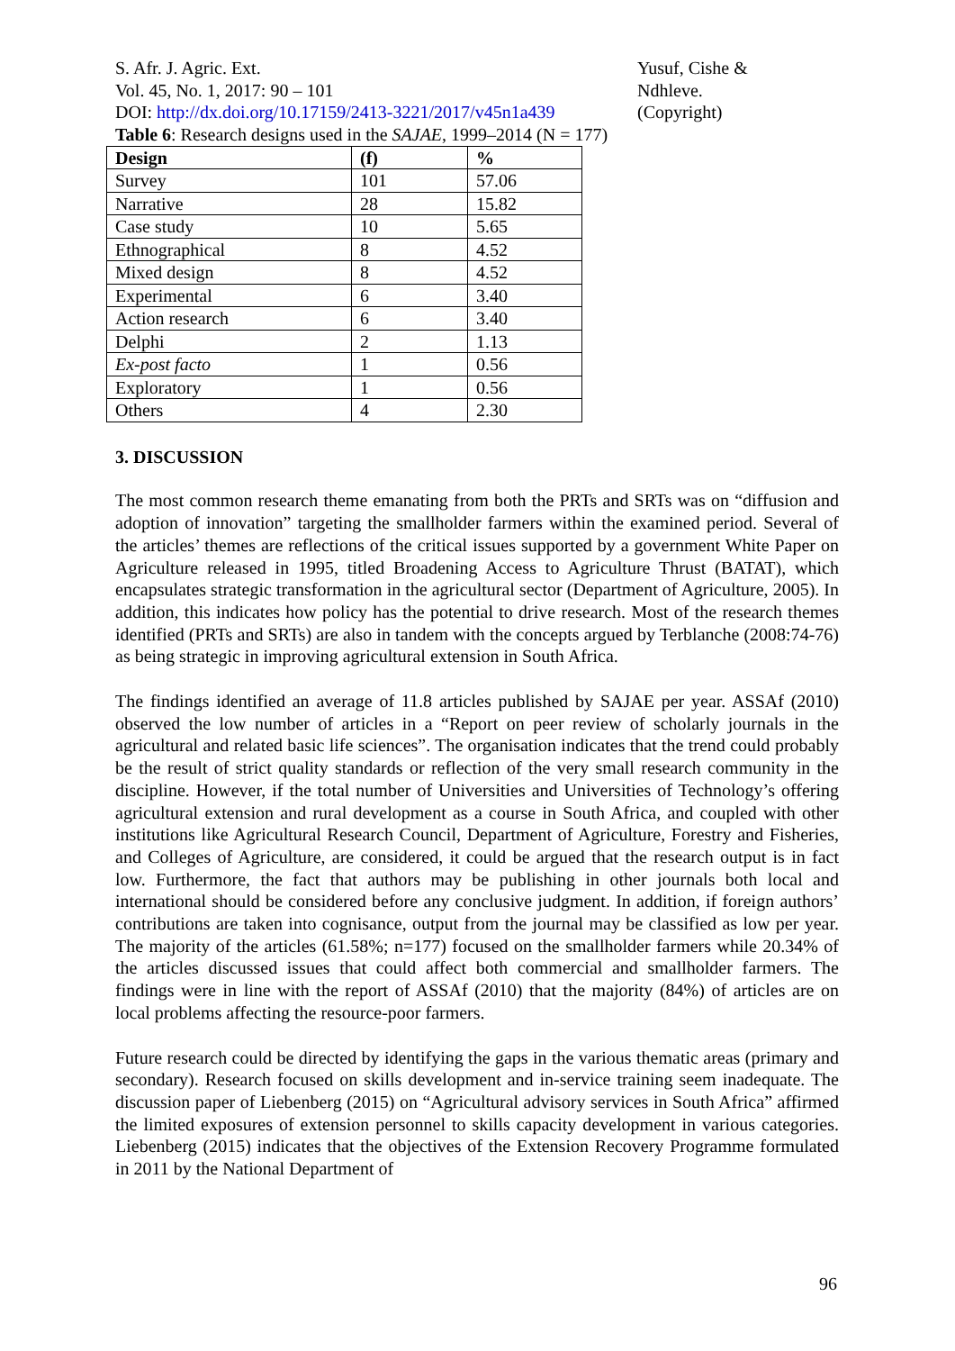S. Afr. J. Agric. Ext.
Vol. 45, No. 1, 2017: 90 – 101
DOI: http://dx.doi.org/10.17159/2413-3221/2017/v45n1a439
Yusuf, Cishe & Ndhleve.
(Copyright)
Table 6: Research designs used in the SAJAE, 1999–2014 (N = 177)
| Design | (f) | % |
| --- | --- | --- |
| Survey | 101 | 57.06 |
| Narrative | 28 | 15.82 |
| Case study | 10 | 5.65 |
| Ethnographical | 8 | 4.52 |
| Mixed design | 8 | 4.52 |
| Experimental | 6 | 3.40 |
| Action research | 6 | 3.40 |
| Delphi | 2 | 1.13 |
| Ex-post facto | 1 | 0.56 |
| Exploratory | 1 | 0.56 |
| Others | 4 | 2.30 |
3. DISCUSSION
The most common research theme emanating from both the PRTs and SRTs was on “diffusion and adoption of innovation” targeting the smallholder farmers within the examined period. Several of the articles’ themes are reflections of the critical issues supported by a government White Paper on Agriculture released in 1995, titled Broadening Access to Agriculture Thrust (BATAT), which encapsulates strategic transformation in the agricultural sector (Department of Agriculture, 2005). In addition, this indicates how policy has the potential to drive research. Most of the research themes identified (PRTs and SRTs) are also in tandem with the concepts argued by Terblanche (2008:74-76) as being strategic in improving agricultural extension in South Africa.
The findings identified an average of 11.8 articles published by SAJAE per year. ASSAf (2010) observed the low number of articles in a “Report on peer review of scholarly journals in the agricultural and related basic life sciences”. The organisation indicates that the trend could probably be the result of strict quality standards or reflection of the very small research community in the discipline. However, if the total number of Universities and Universities of Technology’s offering agricultural extension and rural development as a course in South Africa, and coupled with other institutions like Agricultural Research Council, Department of Agriculture, Forestry and Fisheries, and Colleges of Agriculture, are considered, it could be argued that the research output is in fact low. Furthermore, the fact that authors may be publishing in other journals both local and international should be considered before any conclusive judgment. In addition, if foreign authors’ contributions are taken into cognisance, output from the journal may be classified as low per year. The majority of the articles (61.58%; n=177) focused on the smallholder farmers while 20.34% of the articles discussed issues that could affect both commercial and smallholder farmers. The findings were in line with the report of ASSAf (2010) that the majority (84%) of articles are on local problems affecting the resource-poor farmers.
Future research could be directed by identifying the gaps in the various thematic areas (primary and secondary). Research focused on skills development and in-service training seem inadequate. The discussion paper of Liebenberg (2015) on “Agricultural advisory services in South Africa” affirmed the limited exposures of extension personnel to skills capacity development in various categories. Liebenberg (2015) indicates that the objectives of the Extension Recovery Programme formulated in 2011 by the National Department of
96